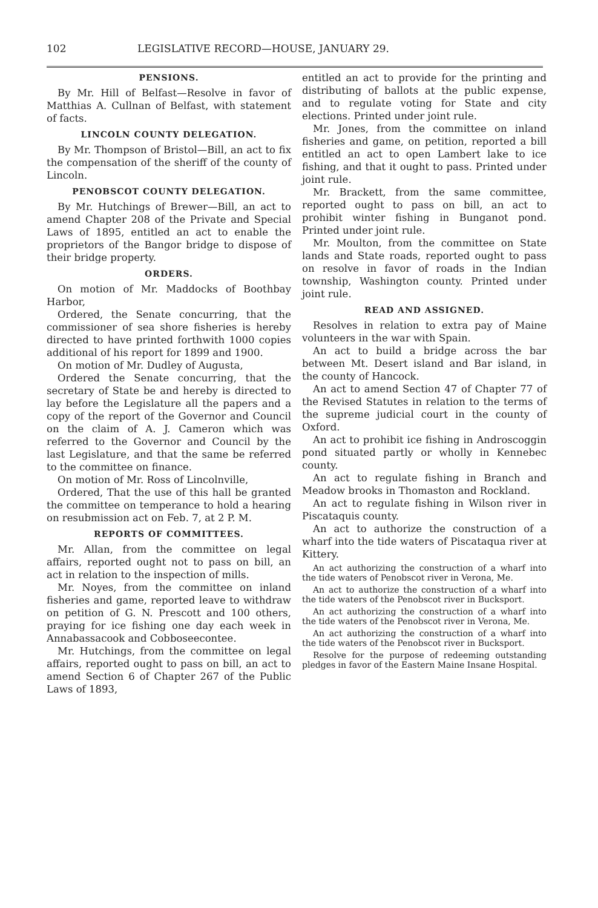102 LEGISLATIVE RECORD—HOUSE, JANUARY 29.
PENSIONS.
By Mr. Hill of Belfast—Resolve in favor of Matthias A. Cullnan of Belfast, with statement of facts.
LINCOLN COUNTY DELEGATION.
By Mr. Thompson of Bristol—Bill, an act to fix the compensation of the sheriff of the county of Lincoln.
PENOBSCOT COUNTY DELEGATION.
By Mr. Hutchings of Brewer—Bill, an act to amend Chapter 208 of the Private and Special Laws of 1895, entitled an act to enable the proprietors of the Bangor bridge to dispose of their bridge property.
ORDERS.
On motion of Mr. Maddocks of Boothbay Harbor,
Ordered, the Senate concurring, that the commissioner of sea shore fisheries is hereby directed to have printed forthwith 1000 copies additional of his report for 1899 and 1900.
On motion of Mr. Dudley of Augusta,
Ordered the Senate concurring, that the secretary of State be and hereby is directed to lay before the Legislature all the papers and a copy of the report of the Governor and Council on the claim of A. J. Cameron which was referred to the Governor and Council by the last Legislature, and that the same be referred to the committee on finance.
On motion of Mr. Ross of Lincolnville,
Ordered, That the use of this hall be granted the committee on temperance to hold a hearing on resubmission act on Feb. 7, at 2 P. M.
REPORTS OF COMMITTEES.
Mr. Allan, from the committee on legal affairs, reported ought not to pass on bill, an act in relation to the inspection of mills.
Mr. Noyes, from the committee on inland fisheries and game, reported leave to withdraw on petition of G. N. Prescott and 100 others, praying for ice fishing one day each week in Annabassacook and Cobboseecontee.
Mr. Hutchings, from the committee on legal affairs, reported ought to pass on bill, an act to amend Section 6 of Chapter 267 of the Public Laws of 1893,
entitled an act to provide for the printing and distributing of ballots at the public expense, and to regulate voting for State and city elections. Printed under joint rule.
Mr. Jones, from the committee on inland fisheries and game, on petition, reported a bill entitled an act to open Lambert lake to ice fishing, and that it ought to pass. Printed under joint rule.
Mr. Brackett, from the same committee, reported ought to pass on bill, an act to prohibit winter fishing in Bunganot pond. Printed under joint rule.
Mr. Moulton, from the committee on State lands and State roads, reported ought to pass on resolve in favor of roads in the Indian township, Washington county. Printed under joint rule.
READ AND ASSIGNED.
Resolves in relation to extra pay of Maine volunteers in the war with Spain.
An act to build a bridge across the bar between Mt. Desert island and Bar island, in the county of Hancock.
An act to amend Section 47 of Chapter 77 of the Revised Statutes in relation to the terms of the supreme judicial court in the county of Oxford.
An act to prohibit ice fishing in Androscoggin pond situated partly or wholly in Kennebec county.
An act to regulate fishing in Branch and Meadow brooks in Thomaston and Rockland.
An act to regulate fishing in Wilson river in Piscataquis county.
An act to authorize the construction of a wharf into the tide waters of Piscataqua river at Kittery.
An act authorizing the construction of a wharf into the tide waters of Penobscot river in Verona, Me.
An act to authorize the construction of a wharf into the tide waters of the Penobscot river in Bucksport.
An act authorizing the construction of a wharf into the tide waters of the Penobscot river in Verona, Me.
An act authorizing the construction of a wharf into the tide waters of the Penobscot river in Bucksport.
Resolve for the purpose of redeeming outstanding pledges in favor of the Eastern Maine Insane Hospital.